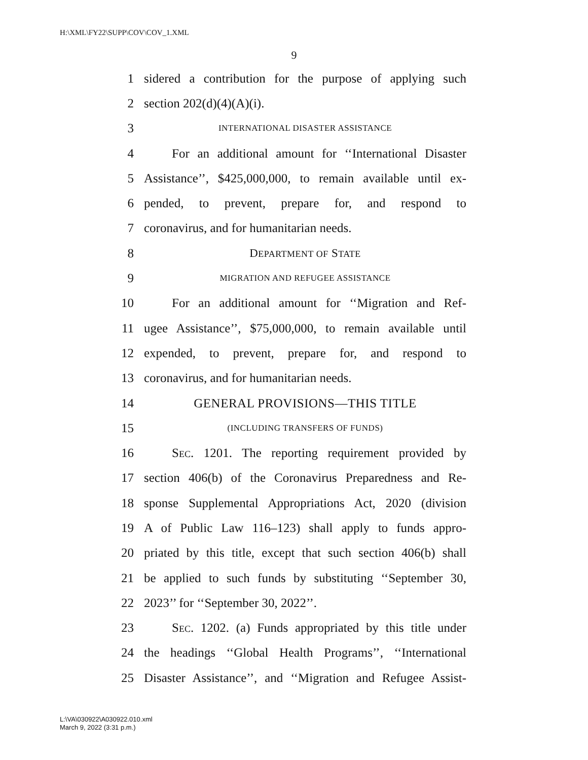H:\XML\FY22\SUPP\COV\COV_1.XML
9
1 sidered a contribution for the purpose of applying such
2 section 202(d)(4)(A)(i).
3 INTERNATIONAL DISASTER ASSISTANCE
4 For an additional amount for ‘‘International Disaster
5 Assistance’’, $425,000,000, to remain available until ex-
6 pended, to prevent, prepare for, and respond to
7 coronavirus, and for humanitarian needs.
8 DEPARTMENT OF STATE
9 MIGRATION AND REFUGEE ASSISTANCE
10 For an additional amount for ‘‘Migration and Ref-
11 ugee Assistance’’, $75,000,000, to remain available until
12 expended, to prevent, prepare for, and respond to
13 coronavirus, and for humanitarian needs.
14 GENERAL PROVISIONS—THIS TITLE
15 (INCLUDING TRANSFERS OF FUNDS)
16 SEC. 1201. The reporting requirement provided by
17 section 406(b) of the Coronavirus Preparedness and Re-
18 sponse Supplemental Appropriations Act, 2020 (division
19 A of Public Law 116–123) shall apply to funds appro-
20 priated by this title, except that such section 406(b) shall
21 be applied to such funds by substituting ‘‘September 30,
22 2023’’ for ‘‘September 30, 2022’’.
23 SEC. 1202. (a) Funds appropriated by this title under
24 the headings ‘‘Global Health Programs’’, ‘‘International
25 Disaster Assistance’’, and ‘‘Migration and Refugee Assist-
L:\VA\030922\A030922.010.xml
March 9, 2022 (3:31 p.m.)